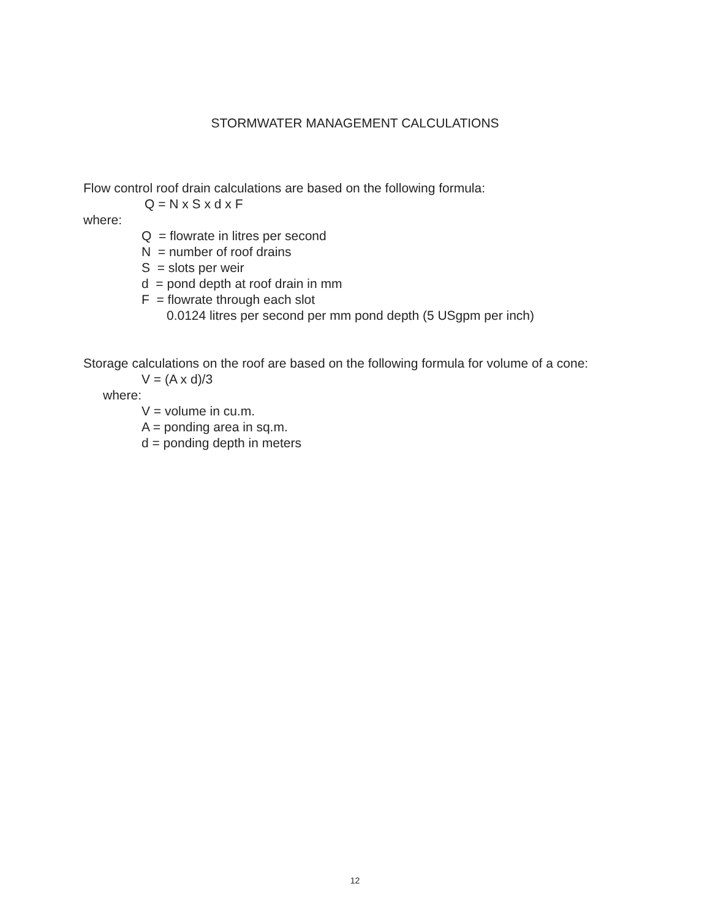STORMWATER MANAGEMENT CALCULATIONS
Flow control roof drain calculations are based on the following formula:
Q = N x S x d x F
where:
Q = flowrate in litres per second
N = number of roof drains
S = slots per weir
d = pond depth at roof drain in mm
F = flowrate through each slot
0.0124 litres per second per mm pond depth (5 USgpm per inch)
Storage calculations on the roof are based on the following formula for volume of a cone:
V = (A x d)/3
where:
V = volume in cu.m.
A = ponding area in sq.m.
d = ponding depth in meters
12